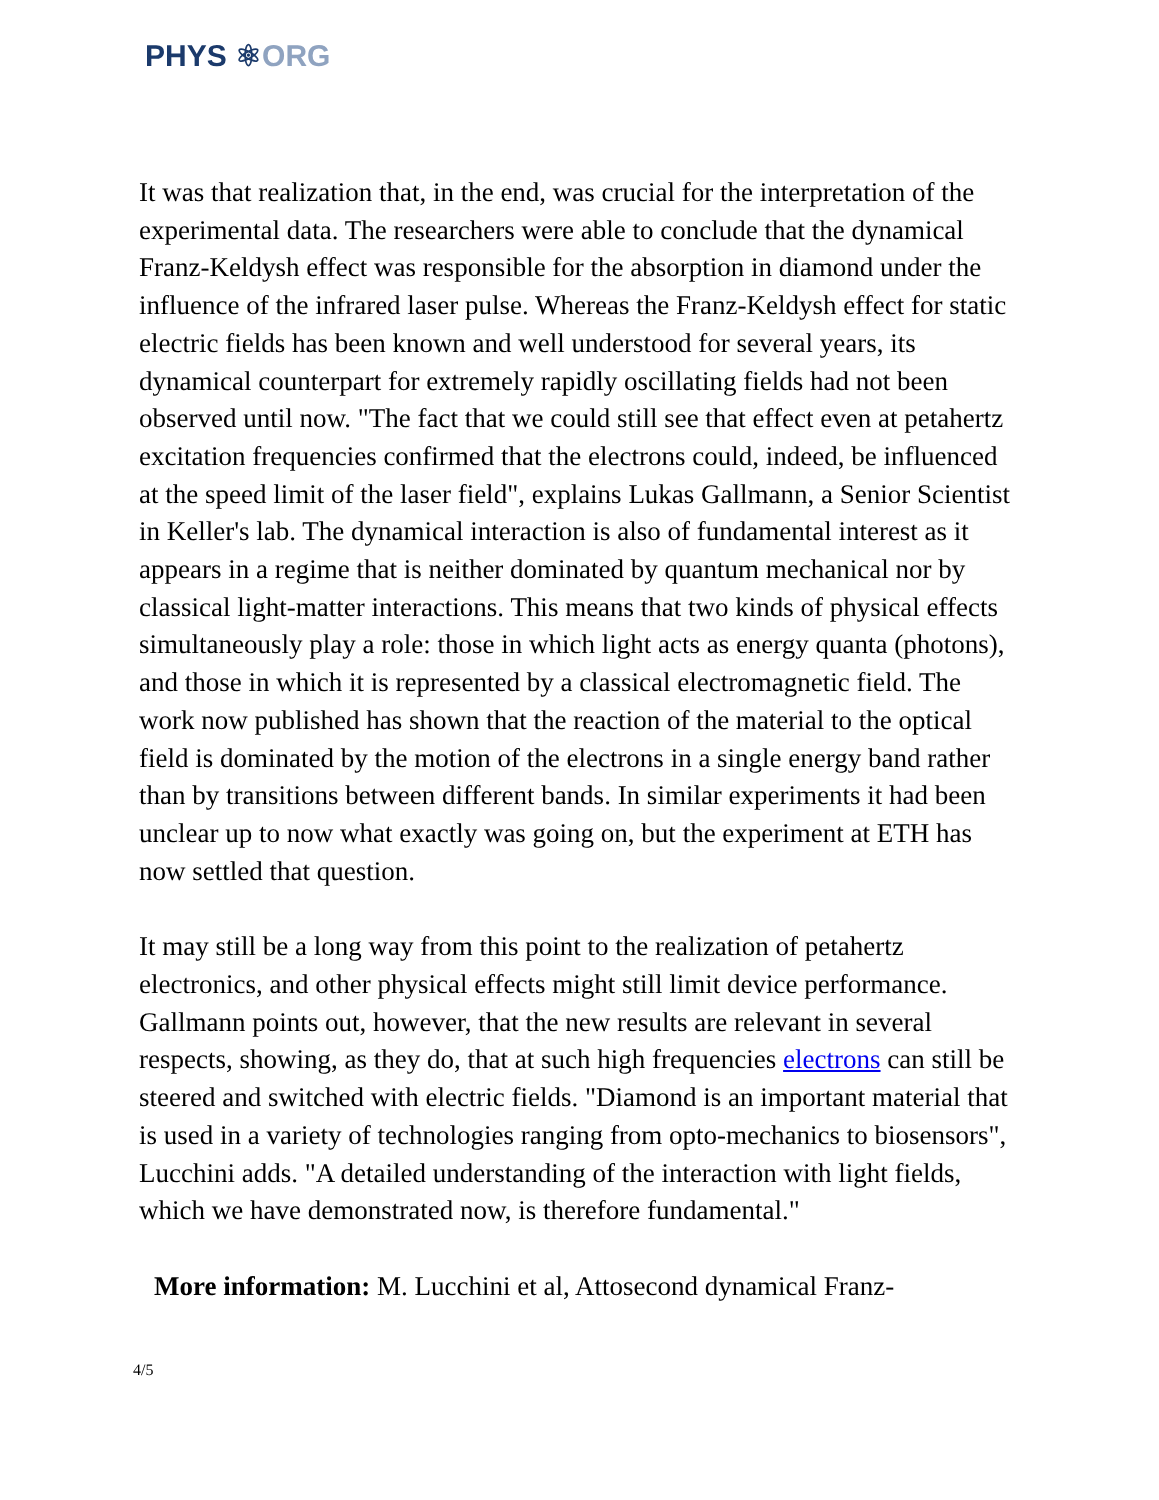PHYS ⚛ORG
It was that realization that, in the end, was crucial for the interpretation of the experimental data. The researchers were able to conclude that the dynamical Franz-Keldysh effect was responsible for the absorption in diamond under the influence of the infrared laser pulse. Whereas the Franz-Keldysh effect for static electric fields has been known and well understood for several years, its dynamical counterpart for extremely rapidly oscillating fields had not been observed until now. "The fact that we could still see that effect even at petahertz excitation frequencies confirmed that the electrons could, indeed, be influenced at the speed limit of the laser field", explains Lukas Gallmann, a Senior Scientist in Keller's lab. The dynamical interaction is also of fundamental interest as it appears in a regime that is neither dominated by quantum mechanical nor by classical light-matter interactions. This means that two kinds of physical effects simultaneously play a role: those in which light acts as energy quanta (photons), and those in which it is represented by a classical electromagnetic field. The work now published has shown that the reaction of the material to the optical field is dominated by the motion of the electrons in a single energy band rather than by transitions between different bands. In similar experiments it had been unclear up to now what exactly was going on, but the experiment at ETH has now settled that question.
It may still be a long way from this point to the realization of petahertz electronics, and other physical effects might still limit device performance. Gallmann points out, however, that the new results are relevant in several respects, showing, as they do, that at such high frequencies electrons can still be steered and switched with electric fields. "Diamond is an important material that is used in a variety of technologies ranging from opto-mechanics to biosensors", Lucchini adds. "A detailed understanding of the interaction with light fields, which we have demonstrated now, is therefore fundamental."
More information: M. Lucchini et al, Attosecond dynamical Franz-
4/5